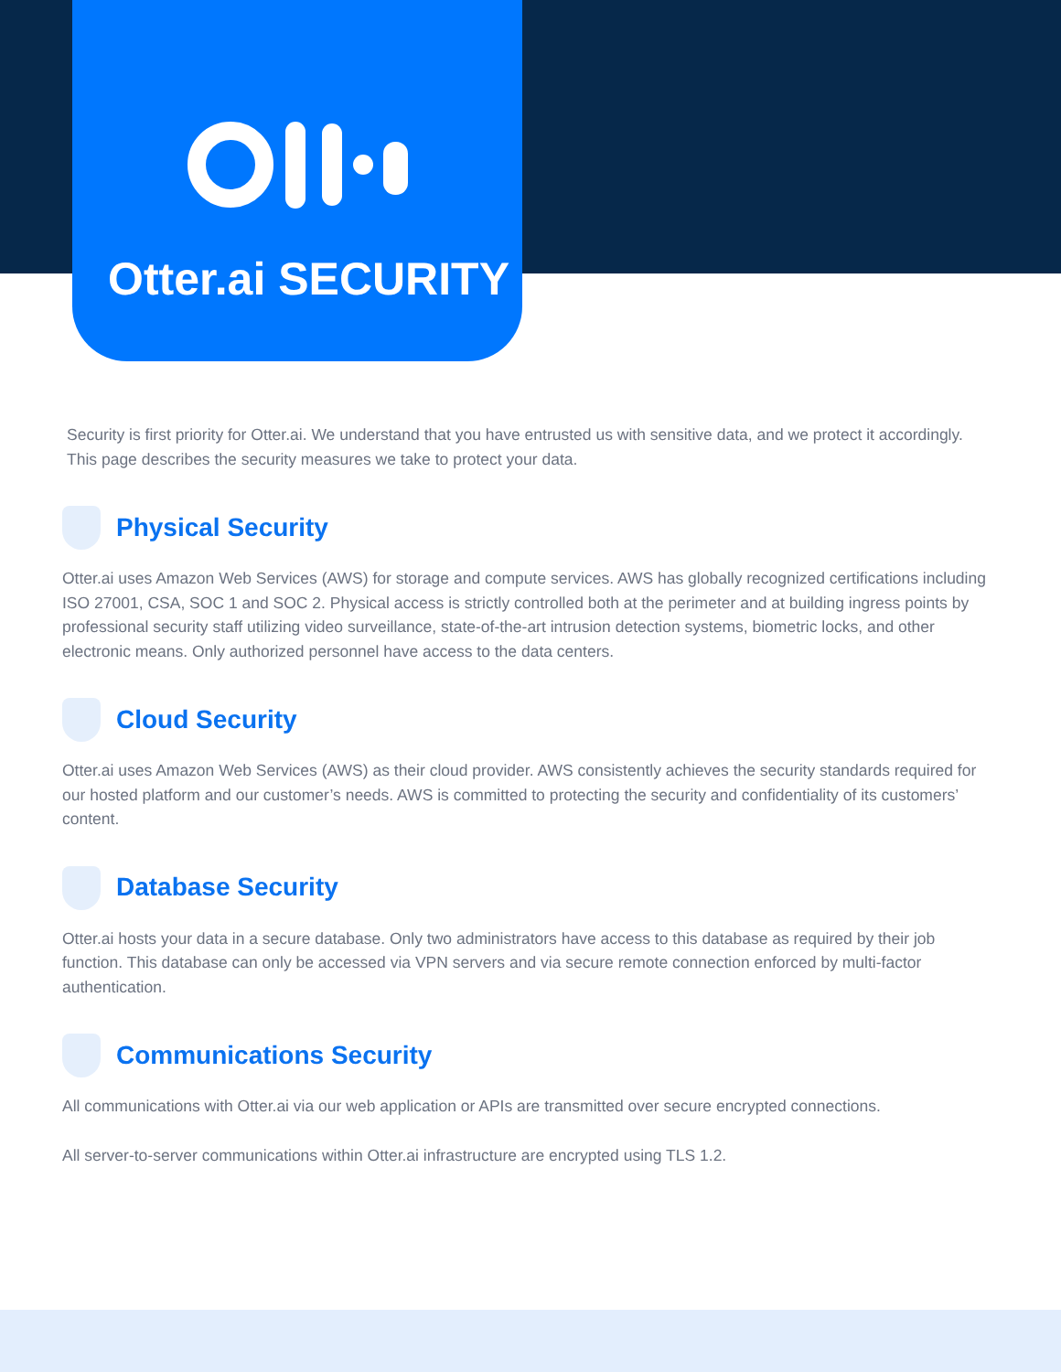Otter.ai SECURITY
Security is first priority for Otter.ai. We understand that you have entrusted us with sensitive data, and we protect it accordingly. This page describes the security measures we take to protect your data.
Physical Security
Otter.ai uses Amazon Web Services (AWS) for storage and compute services. AWS has globally recognized certifications including ISO 27001, CSA, SOC 1 and SOC 2. Physical access is strictly controlled both at the perimeter and at building ingress points by professional security staff utilizing video surveillance, state-of-the-art intrusion detection systems, biometric locks, and other electronic means. Only authorized personnel have access to the data centers.
Cloud Security
Otter.ai uses Amazon Web Services (AWS) as their cloud provider. AWS consistently achieves the security standards required for our hosted platform and our customer’s needs. AWS is committed to protecting the security and confidentiality of its customers’ content.
Database Security
Otter.ai hosts your data in a secure database. Only two administrators have access to this database as required by their job function. This database can only be accessed via VPN servers and via secure remote connection enforced by multi-factor authentication.
Communications Security
All communications with Otter.ai via our web application or APIs are transmitted over secure encrypted connections.
All server-to-server communications within Otter.ai infrastructure are encrypted using TLS 1.2.